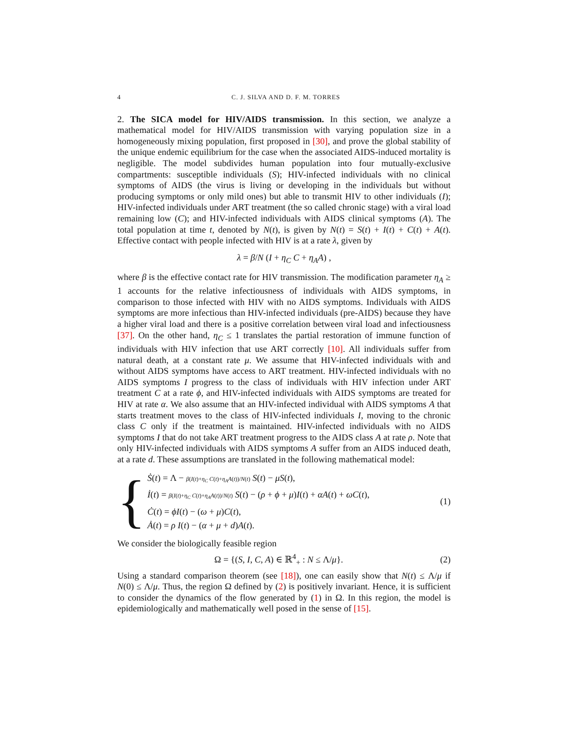4 C. J. SILVA AND D. F. M. TORRES
2. The SICA model for HIV/AIDS transmission. In this section, we analyze a mathematical model for HIV/AIDS transmission with varying population size in a homogeneously mixing population, first proposed in [30], and prove the global stability of the unique endemic equilibrium for the case when the associated AIDS-induced mortality is negligible. The model subdivides human population into four mutually-exclusive compartments: susceptible individuals (S); HIV-infected individuals with no clinical symptoms of AIDS (the virus is living or developing in the individuals but without producing symptoms or only mild ones) but able to transmit HIV to other individuals (I); HIV-infected individuals under ART treatment (the so called chronic stage) with a viral load remaining low (C); and HIV-infected individuals with AIDS clinical symptoms (A). The total population at time t, denoted by N(t), is given by N(t) = S(t) + I(t) + C(t) + A(t). Effective contact with people infected with HIV is at a rate λ, given by
λ = β/N (I + η<sub>C</sub> C + η<sub>A</sub>A) ,
where β is the effective contact rate for HIV transmission. The modification parameter η<sub>A</sub> ≥ 1 accounts for the relative infectiousness of individuals with AIDS symptoms, in comparison to those infected with HIV with no AIDS symptoms. Individuals with AIDS symptoms are more infectious than HIV-infected individuals (pre-AIDS) because they have a higher viral load and there is a positive correlation between viral load and infectiousness [37]. On the other hand, η<sub>C</sub> ≤ 1 translates the partial restoration of immune function of individuals with HIV infection that use ART correctly [10]. All individuals suffer from natural death, at a constant rate μ. We assume that HIV-infected individuals with and without AIDS symptoms have access to ART treatment. HIV-infected individuals with no AIDS symptoms I progress to the class of individuals with HIV infection under ART treatment C at a rate ϕ, and HIV-infected individuals with AIDS symptoms are treated for HIV at rate α. We also assume that an HIV-infected individual with AIDS symptoms A that starts treatment moves to the class of HIV-infected individuals I, moving to the chronic class C only if the treatment is maintained. HIV-infected individuals with no AIDS symptoms I that do not take ART treatment progress to the AIDS class A at rate ρ. Note that only HIV-infected individuals with AIDS symptoms A suffer from an AIDS induced death, at a rate d. These assumptions are translated in the following mathematical model:
{
Ṡ(t) = Λ − β(I(t)+η<sub>C</sub> C(t)+η<sub>A</sub>A(t))/N(t) S(t) − μS(t),
İ(t) = β(I(t)+η<sub>C</sub> C(t)+η<sub>A</sub>A(t))/N(t) S(t) − (ρ + ϕ + μ)I(t) + αA(t) + ωC(t),
Ċ(t) = ϕI(t) − (ω + μ)C(t),
Ȧ(t) = ρ I(t) − (α + μ + d)A(t).
(1)
We consider the biologically feasible region
Ω = {(S, I, C, A) ∈ ℝ<sup>4</sup><sub>+</sub> : N ≤ Λ/μ}.
(2)
Using a standard comparison theorem (see [18]), one can easily show that N(t) ≤ Λ/μ if N(0) ≤ Λ/μ. Thus, the region Ω defined by (2) is positively invariant. Hence, it is sufficient to consider the dynamics of the flow generated by (1) in Ω. In this region, the model is epidemiologically and mathematically well posed in the sense of [15].